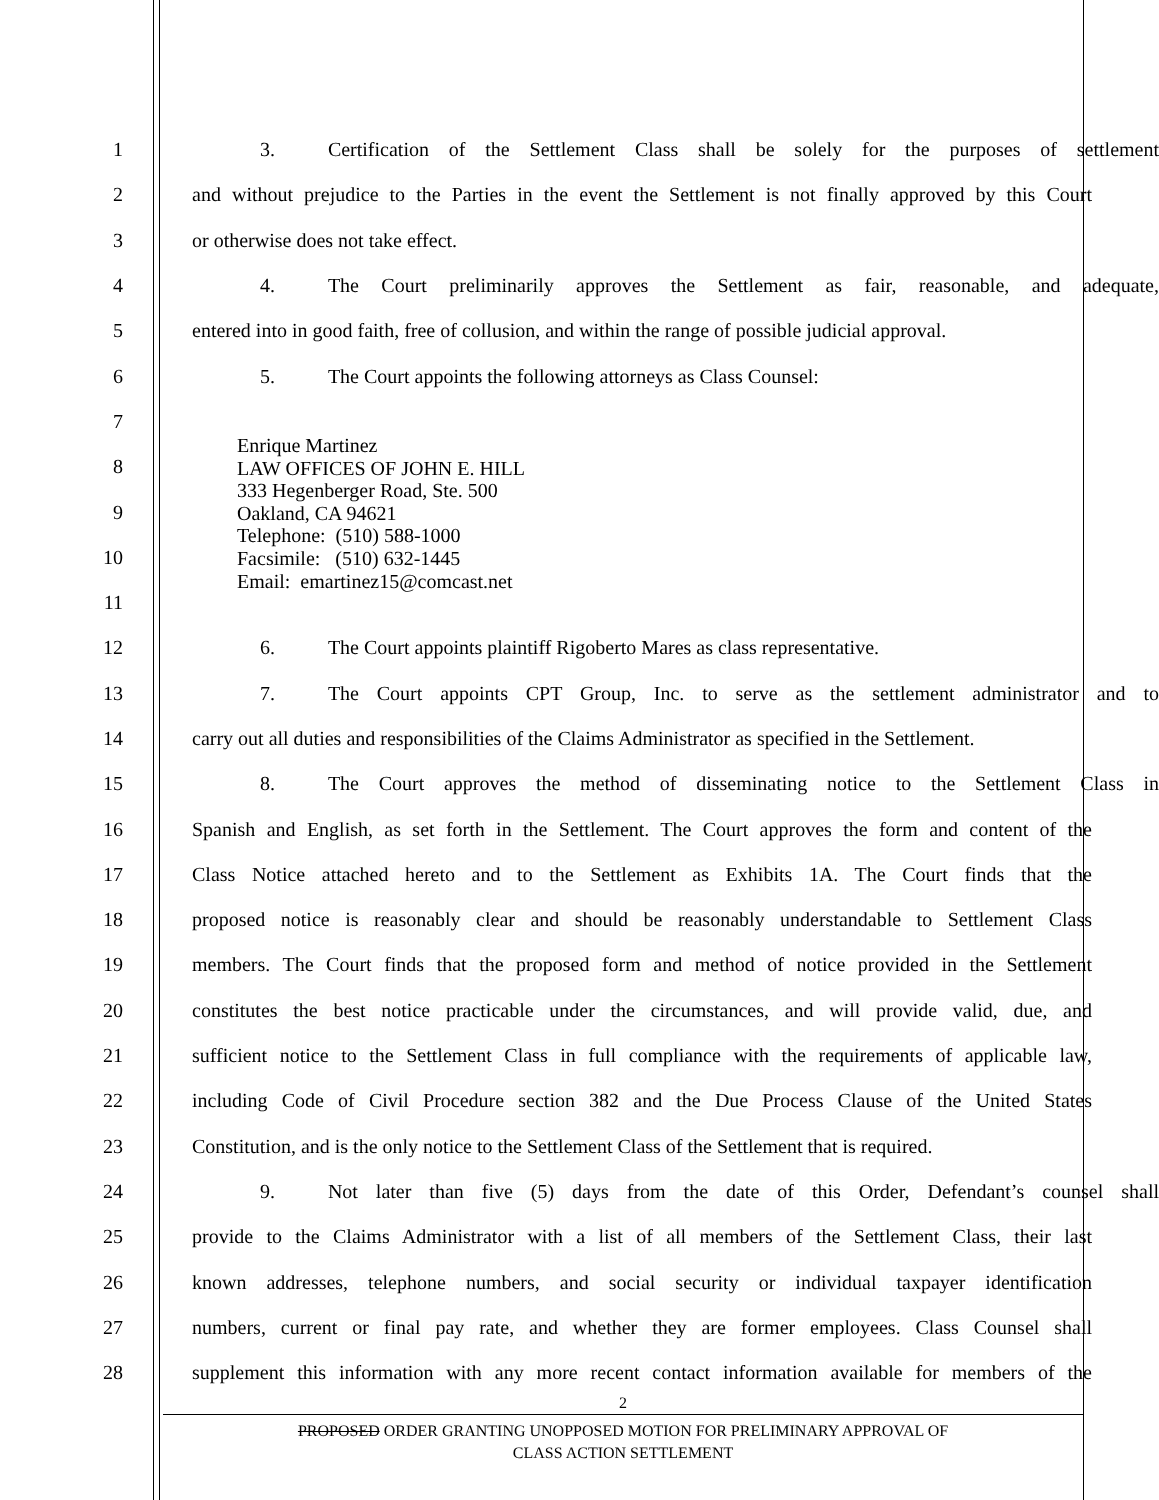1 3. Certification of the Settlement Class shall be solely for the purposes of settlement
2 and without prejudice to the Parties in the event the Settlement is not finally approved by this Court
3 or otherwise does not take effect.
4 4. The Court preliminarily approves the Settlement as fair, reasonable, and adequate,
5 entered into in good faith, free of collusion, and within the range of possible judicial approval.
6 5. The Court appoints the following attorneys as Class Counsel:
7
8
9
10
11
12 6. The Court appoints plaintiff Rigoberto Mares as class representative.
13 7. The Court appoints CPT Group, Inc. to serve as the settlement administrator and to
14 carry out all duties and responsibilities of the Claims Administrator as specified in the Settlement.
15 8. The Court approves the method of disseminating notice to the Settlement Class in
16 Spanish and English, as set forth in the Settlement. The Court approves the form and content of the
17 Class Notice attached hereto and to the Settlement as Exhibits 1A. The Court finds that the
18 proposed notice is reasonably clear and should be reasonably understandable to Settlement Class
19 members. The Court finds that the proposed form and method of notice provided in the Settlement
20 constitutes the best notice practicable under the circumstances, and will provide valid, due, and
21 sufficient notice to the Settlement Class in full compliance with the requirements of applicable law,
22 including Code of Civil Procedure section 382 and the Due Process Clause of the United States
23 Constitution, and is the only notice to the Settlement Class of the Settlement that is required.
24 9. Not later than five (5) days from the date of this Order, Defendant’s counsel shall
25 provide to the Claims Administrator with a list of all members of the Settlement Class, their last
26 known addresses, telephone numbers, and social security or individual taxpayer identification
27 numbers, current or final pay rate, and whether they are former employees. Class Counsel shall
28 supplement this information with any more recent contact information available for members of the
Enrique Martinez
LAW OFFICES OF JOHN E. HILL
333 Hegenberger Road, Ste. 500
Oakland, CA 94621
Telephone: (510) 588-1000
Facsimile: (510) 632-1445
Email: emartinez15@comcast.net
2
PROPOSED ORDER GRANTING UNOPPOSED MOTION FOR PRELIMINARY APPROVAL OF
CLASS ACTION SETTLEMENT